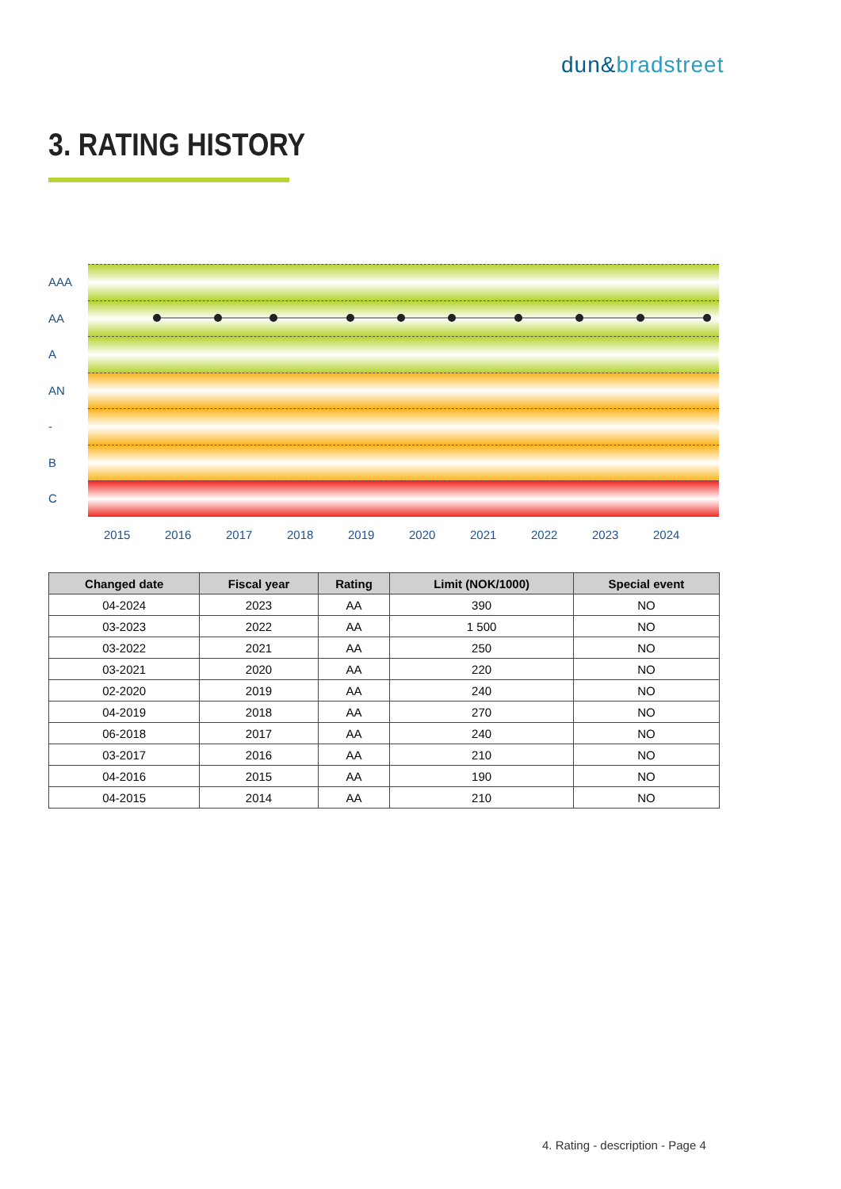dun&bradstreet
3. RATING HISTORY
AAA
AA
A
AN
-
B
C
2015 2016 2017 2018 2019 2020 2021 2022 2023 2024
| Changed date | Fiscal year | Rating | Limit (NOK/1000) | Special event |
| --- | --- | --- | --- | --- |
| 04-2024 | 2023 | AA | 390 | NO |
| 03-2023 | 2022 | AA | 1 500 | NO |
| 03-2022 | 2021 | AA | 250 | NO |
| 03-2021 | 2020 | AA | 220 | NO |
| 02-2020 | 2019 | AA | 240 | NO |
| 04-2019 | 2018 | AA | 270 | NO |
| 06-2018 | 2017 | AA | 240 | NO |
| 03-2017 | 2016 | AA | 210 | NO |
| 04-2016 | 2015 | AA | 190 | NO |
| 04-2015 | 2014 | AA | 210 | NO |
4. Rating - description - Page 4